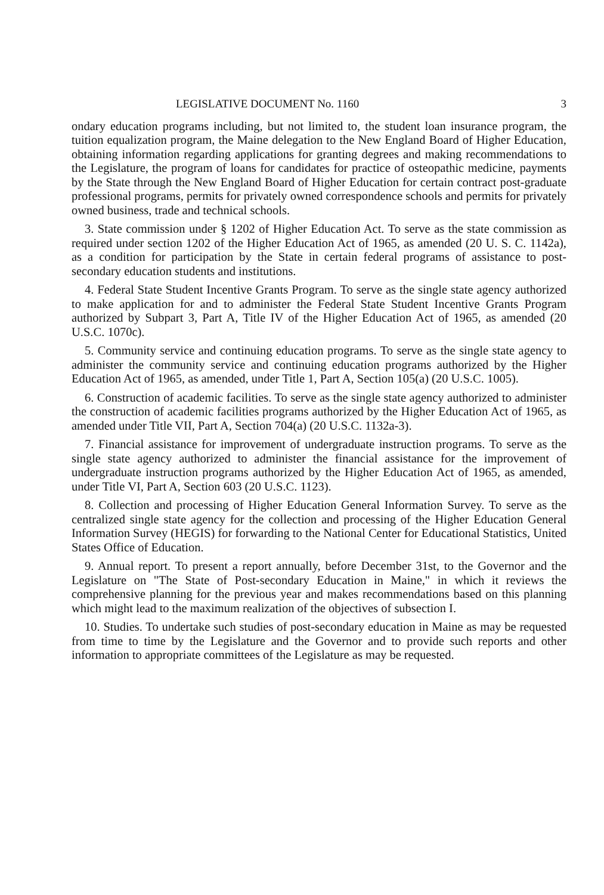LEGISLATIVE DOCUMENT No. 1160 3
ondary education programs including, but not limited to, the student loan insurance program, the tuition equalization program, the Maine delegation to the New England Board of Higher Education, obtaining information regarding applications for granting degrees and making recommendations to the Legislature, the program of loans for candidates for practice of osteopathic medicine, payments by the State through the New England Board of Higher Education for certain contract post-graduate professional programs, permits for privately owned correspondence schools and permits for privately owned business, trade and technical schools.
3. State commission under § 1202 of Higher Education Act. To serve as the state commission as required under section 1202 of the Higher Education Act of 1965, as amended (20 U. S. C. 1142a), as a condition for participation by the State in certain federal programs of assistance to post-secondary education students and institutions.
4. Federal State Student Incentive Grants Program. To serve as the single state agency authorized to make application for and to administer the Federal State Student Incentive Grants Program authorized by Subpart 3, Part A, Title IV of the Higher Education Act of 1965, as amended (20 U.S.C. 1070c).
5. Community service and continuing education programs. To serve as the single state agency to administer the community service and continuing education programs authorized by the Higher Education Act of 1965, as amended, under Title 1, Part A, Section 105(a) (20 U.S.C. 1005).
6. Construction of academic facilities. To serve as the single state agency authorized to administer the construction of academic facilities programs authorized by the Higher Education Act of 1965, as amended under Title VII, Part A, Section 704(a) (20 U.S.C. 1132a-3).
7. Financial assistance for improvement of undergraduate instruction programs. To serve as the single state agency authorized to administer the financial assistance for the improvement of undergraduate instruction programs authorized by the Higher Education Act of 1965, as amended, under Title VI, Part A, Section 603 (20 U.S.C. 1123).
8. Collection and processing of Higher Education General Information Survey. To serve as the centralized single state agency for the collection and processing of the Higher Education General Information Survey (HEGIS) for forwarding to the National Center for Educational Statistics, United States Office of Education.
9. Annual report. To present a report annually, before December 31st, to the Governor and the Legislature on "The State of Post-secondary Education in Maine," in which it reviews the comprehensive planning for the previous year and makes recommendations based on this planning which might lead to the maximum realization of the objectives of subsection I.
10. Studies. To undertake such studies of post-secondary education in Maine as may be requested from time to time by the Legislature and the Governor and to provide such reports and other information to appropriate committees of the Legislature as may be requested.